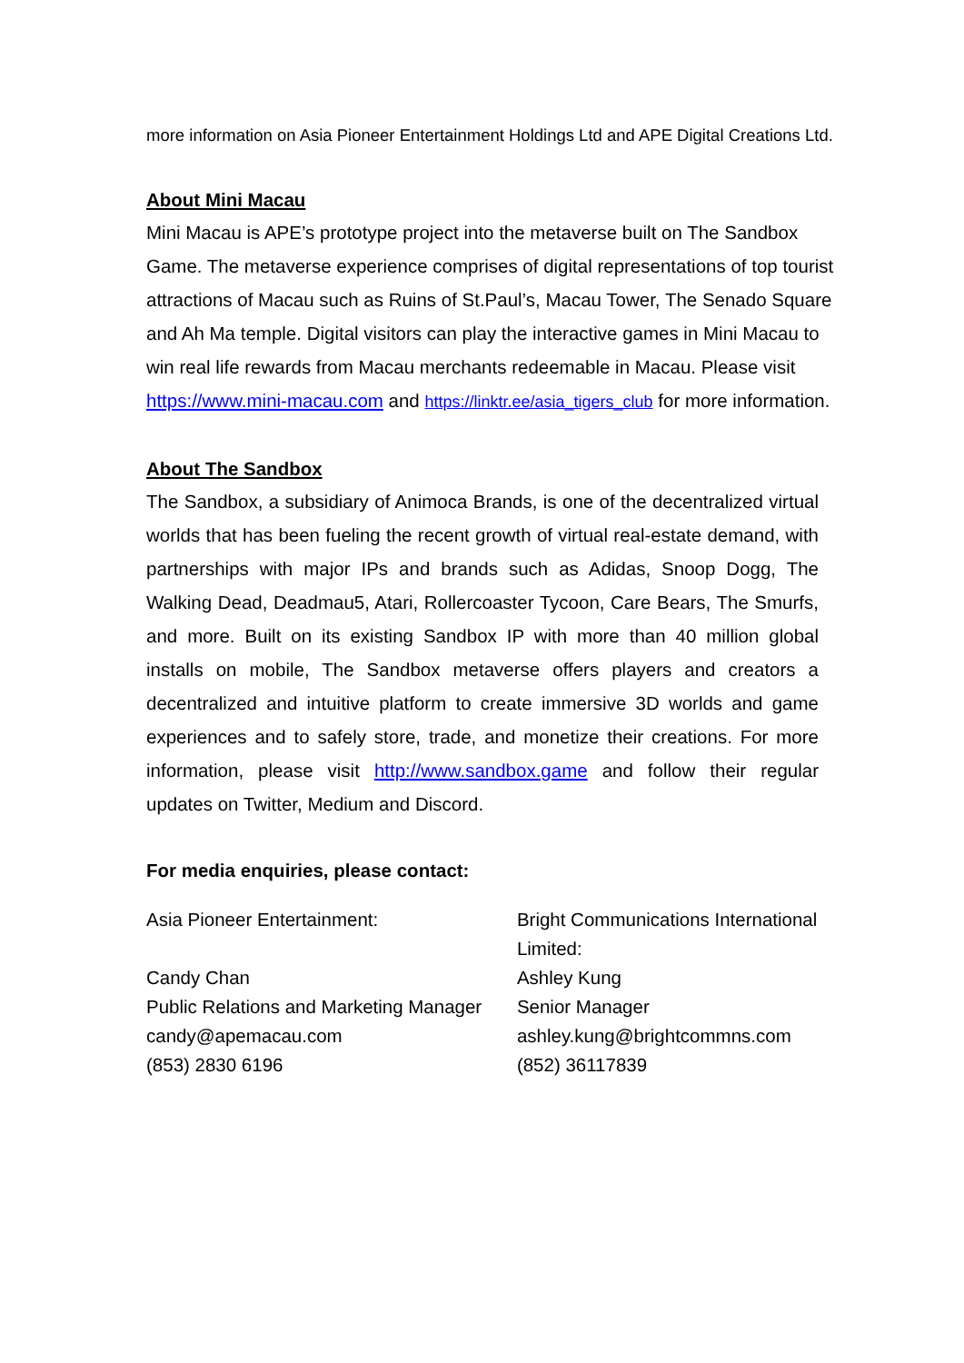more information on Asia Pioneer Entertainment Holdings Ltd and APE Digital Creations Ltd.
About Mini Macau
Mini Macau is APE’s prototype project into the metaverse built on The Sandbox Game. The metaverse experience comprises of digital representations of top tourist attractions of Macau such as Ruins of St.Paul’s, Macau Tower, The Senado Square and Ah Ma temple. Digital visitors can play the interactive games in Mini Macau to win real life rewards from Macau merchants redeemable in Macau. Please visit https://www.mini-macau.com and https://linktr.ee/asia_tigers_club for more information.
About The Sandbox
The Sandbox, a subsidiary of Animoca Brands, is one of the decentralized virtual worlds that has been fueling the recent growth of virtual real-estate demand, with partnerships with major IPs and brands such as Adidas, Snoop Dogg, The Walking Dead, Deadmau5, Atari, Rollercoaster Tycoon, Care Bears, The Smurfs, and more. Built on its existing Sandbox IP with more than 40 million global installs on mobile, The Sandbox metaverse offers players and creators a decentralized and intuitive platform to create immersive 3D worlds and game experiences and to safely store, trade, and monetize their creations. For more information, please visit http://www.sandbox.game and follow their regular updates on Twitter, Medium and Discord.
For media enquiries, please contact:
Asia Pioneer Entertainment:
Candy Chan
Public Relations and Marketing Manager
candy@apemacau.com
(853) 2830 6196
Bright Communications International Limited:
Ashley Kung
Senior Manager
ashley.kung@brightcommns.com
(852) 36117839